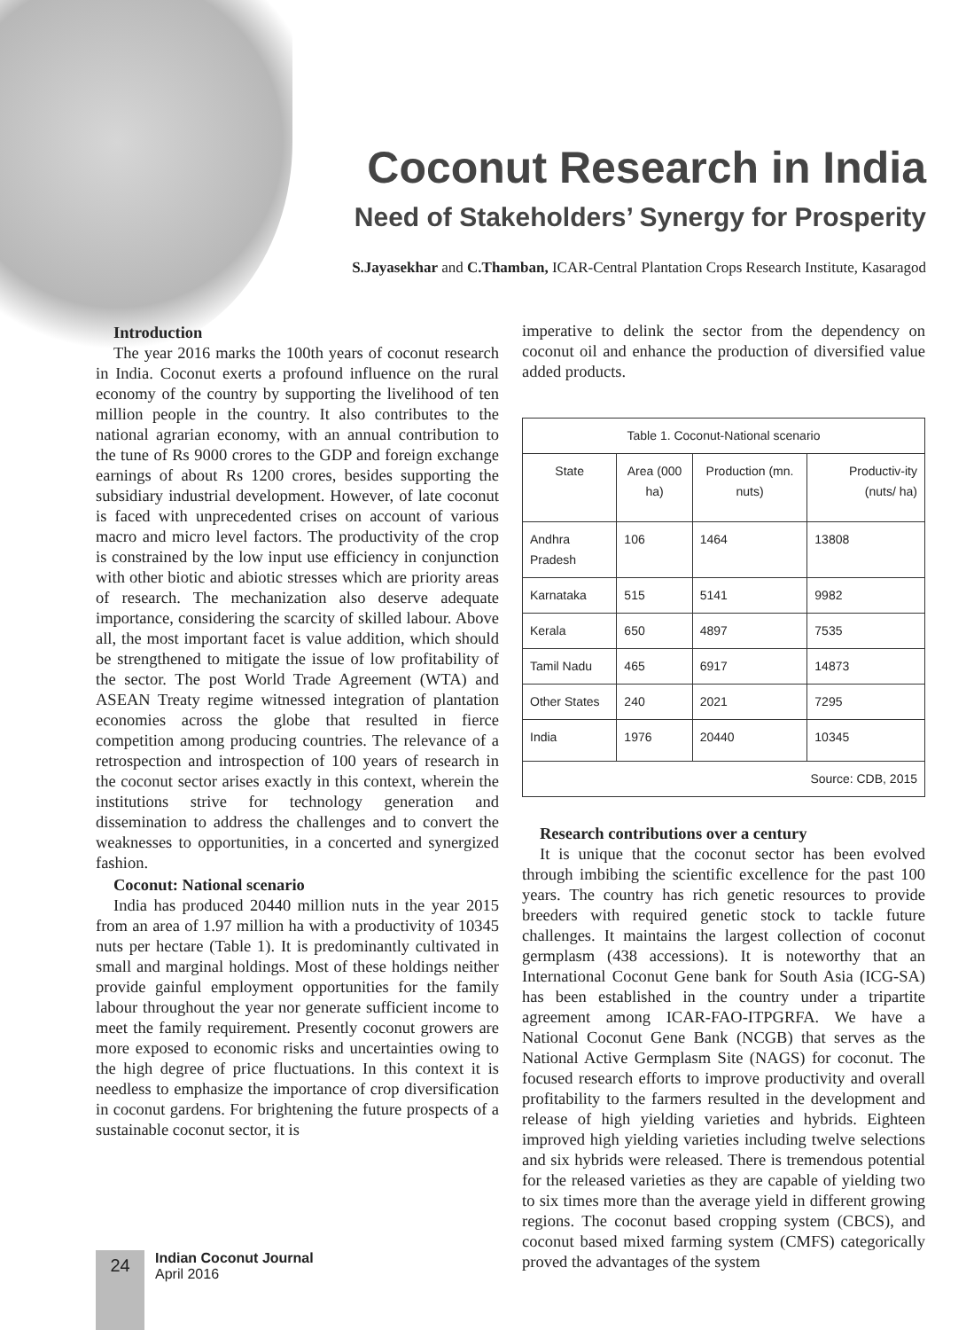Coconut Research in India
Need of Stakeholders’ Synergy for Prosperity
S.Jayasekhar and C.Thamban, ICAR-Central Plantation Crops Research Institute, Kasaragod
Introduction
The year 2016 marks the 100th years of coconut research in India. Coconut exerts a profound influence on the rural economy of the country by supporting the livelihood of ten million people in the country. It also contributes to the national agrarian economy, with an annual contribution to the tune of Rs 9000 crores to the GDP and foreign exchange earnings of about Rs 1200 crores, besides supporting the subsidiary industrial development. However, of late coconut is faced with unprecedented crises on account of various macro and micro level factors. The productivity of the crop is constrained by the low input use efficiency in conjunction with other biotic and abiotic stresses which are priority areas of research. The mechanization also deserve adequate importance, considering the scarcity of skilled labour. Above all, the most important facet is value addition, which should be strengthened to mitigate the issue of low profitability of the sector. The post World Trade Agreement (WTA) and ASEAN Treaty regime witnessed integration of plantation economies across the globe that resulted in fierce competition among producing countries. The relevance of a retrospection and introspection of 100 years of research in the coconut sector arises exactly in this context, wherein the institutions strive for technology generation and dissemination to address the challenges and to convert the weaknesses to opportunities, in a concerted and synergized fashion.
Coconut: National scenario
India has produced 20440 million nuts in the year 2015 from an area of 1.97 million ha with a productivity of 10345 nuts per hectare (Table 1). It is predominantly cultivated in small and marginal holdings. Most of these holdings neither provide gainful employment opportunities for the family labour throughout the year nor generate sufficient income to meet the family requirement. Presently coconut growers are more exposed to economic risks and uncertainties owing to the high degree of price fluctuations. In this context it is needless to emphasize the importance of crop diversification in coconut gardens. For brightening the future prospects of a sustainable coconut sector, it is
imperative to delink the sector from the dependency on coconut oil and enhance the production of diversified value added products.
| Table 1. Coconut-National scenario | | | |
| --- | --- | --- | --- |
| State | Area (000 ha) | Production (mn. nuts) | Productiv-ity (nuts/ ha) |
| Andhra Pradesh | 106 | 1464 | 13808 |
| Karnataka | 515 | 5141 | 9982 |
| Kerala | 650 | 4897 | 7535 |
| Tamil Nadu | 465 | 6917 | 14873 |
| Other States | 240 | 2021 | 7295 |
| India | 1976 | 20440 | 10345 |
| Source: CDB, 2015 | | | |
Research contributions over a century
It is unique that the coconut sector has been evolved through imbibing the scientific excellence for the past 100 years. The country has rich genetic resources to provide breeders with required genetic stock to tackle future challenges. It maintains the largest collection of coconut germplasm (438 accessions). It is noteworthy that an International Coconut Gene bank for South Asia (ICG-SA) has been established in the country under a tripartite agreement among ICAR-FAO-ITPGRFA. We have a National Coconut Gene Bank (NCGB) that serves as the National Active Germplasm Site (NAGS) for coconut. The focused research efforts to improve productivity and overall profitability to the farmers resulted in the development and release of high yielding varieties and hybrids. Eighteen improved high yielding varieties including twelve selections and six hybrids were released. There is tremendous potential for the released varieties as they are capable of yielding two to six times more than the average yield in different growing regions. The coconut based cropping system (CBCS), and coconut based mixed farming system (CMFS) categorically proved the advantages of the system
24
Indian Coconut Journal
April 2016